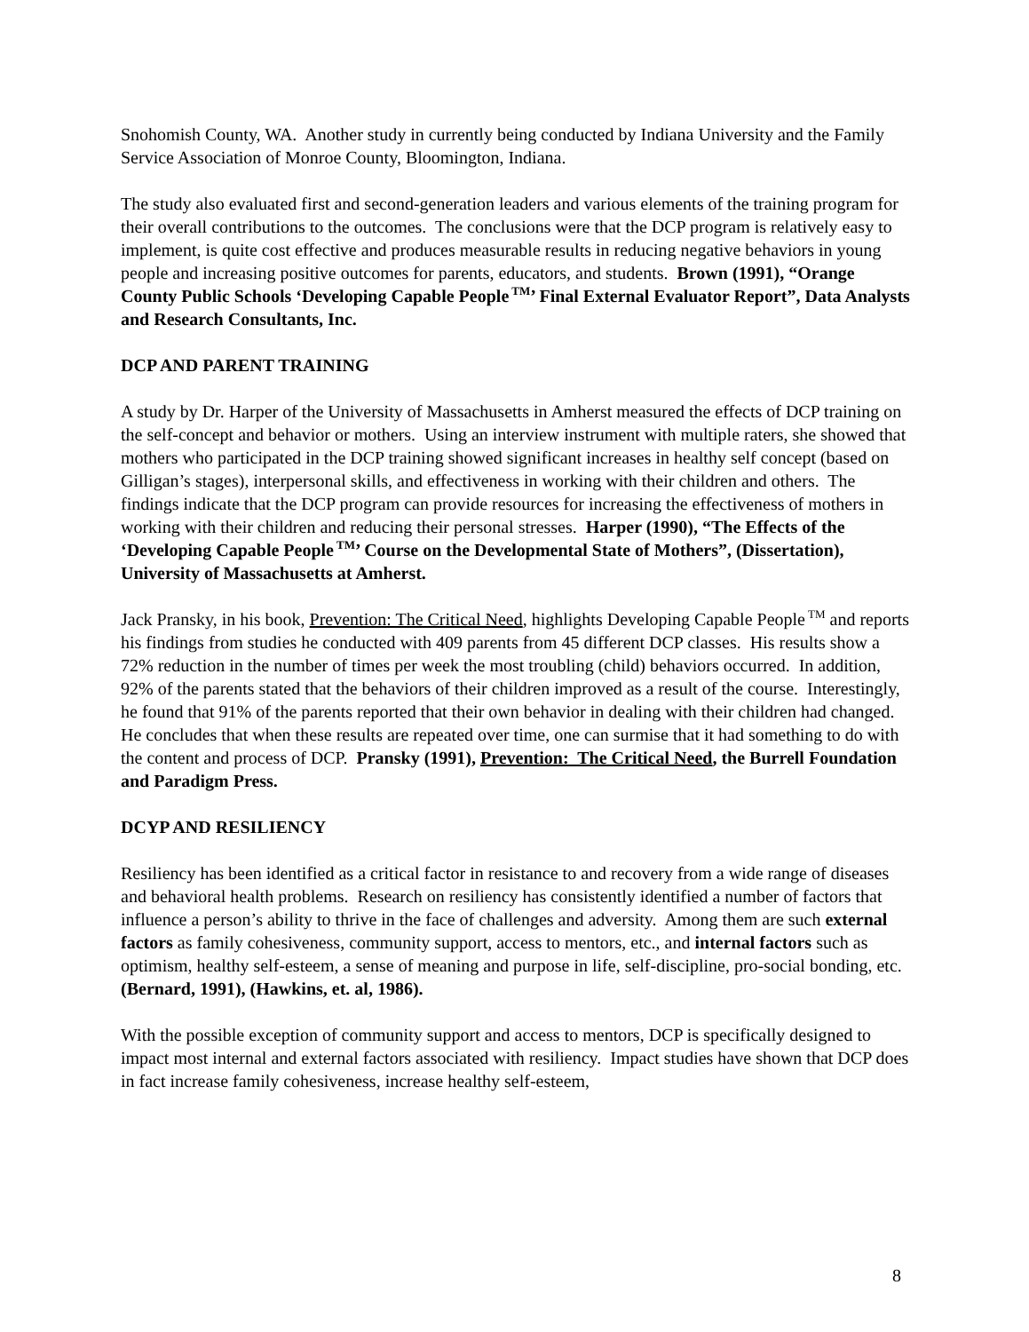Snohomish County, WA. Another study in currently being conducted by Indiana University and the Family Service Association of Monroe County, Bloomington, Indiana.
The study also evaluated first and second-generation leaders and various elements of the training program for their overall contributions to the outcomes. The conclusions were that the DCP program is relatively easy to implement, is quite cost effective and produces measurable results in reducing negative behaviors in young people and increasing positive outcomes for parents, educators, and students. Brown (1991), “Orange County Public Schools ‘Developing Capable People<sup>TM</sup>’ Final External Evaluator Report”, Data Analysts and Research Consultants, Inc.
DCP AND PARENT TRAINING
A study by Dr. Harper of the University of Massachusetts in Amherst measured the effects of DCP training on the self-concept and behavior or mothers. Using an interview instrument with multiple raters, she showed that mothers who participated in the DCP training showed significant increases in healthy self concept (based on Gilligan’s stages), interpersonal skills, and effectiveness in working with their children and others. The findings indicate that the DCP program can provide resources for increasing the effectiveness of mothers in working with their children and reducing their personal stresses. Harper (1990), “The Effects of the ‘Developing Capable People<sup>TM</sup>’ Course on the Developmental State of Mothers”, (Dissertation), University of Massachusetts at Amherst.
Jack Pransky, in his book, Prevention: The Critical Need, highlights Developing Capable People<sup>TM</sup> and reports his findings from studies he conducted with 409 parents from 45 different DCP classes. His results show a 72% reduction in the number of times per week the most troubling (child) behaviors occurred. In addition, 92% of the parents stated that the behaviors of their children improved as a result of the course. Interestingly, he found that 91% of the parents reported that their own behavior in dealing with their children had changed. He concludes that when these results are repeated over time, one can surmise that it had something to do with the content and process of DCP. Pransky (1991), Prevention: The Critical Need, the Burrell Foundation and Paradigm Press.
DCYP AND RESILIENCY
Resiliency has been identified as a critical factor in resistance to and recovery from a wide range of diseases and behavioral health problems. Research on resiliency has consistently identified a number of factors that influence a person’s ability to thrive in the face of challenges and adversity. Among them are such external factors as family cohesiveness, community support, access to mentors, etc., and internal factors such as optimism, healthy self-esteem, a sense of meaning and purpose in life, self-discipline, pro-social bonding, etc. (Bernard, 1991), (Hawkins, et. al, 1986).
With the possible exception of community support and access to mentors, DCP is specifically designed to impact most internal and external factors associated with resiliency. Impact studies have shown that DCP does in fact increase family cohesiveness, increase healthy self-esteem,
8